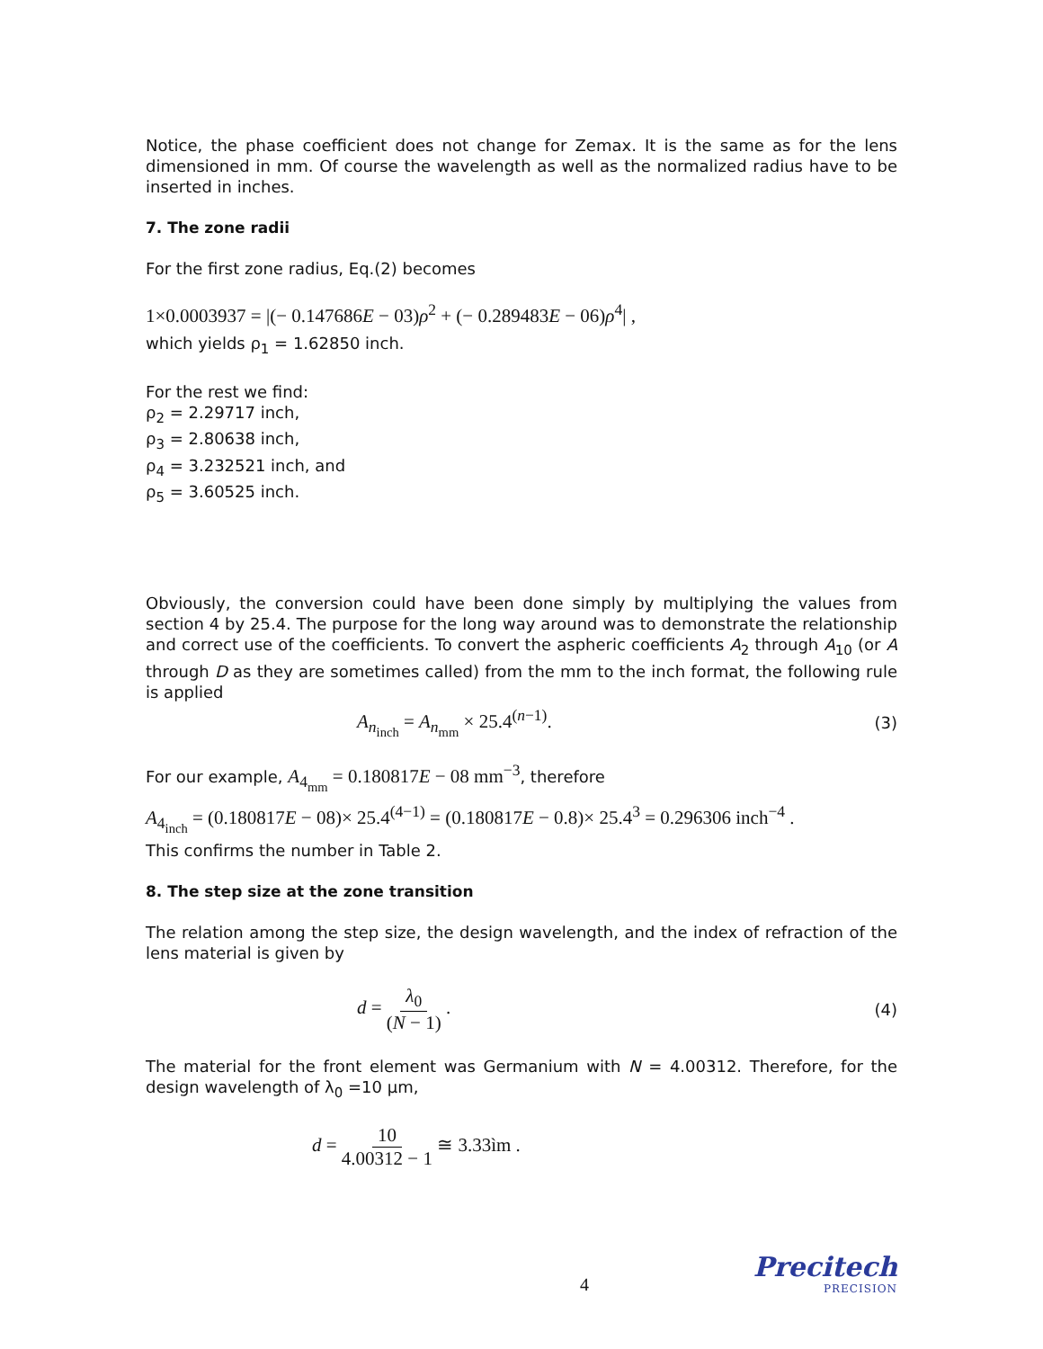Notice, the phase coefficient does not change for Zemax. It is the same as for the lens dimensioned in mm. Of course the wavelength as well as the normalized radius have to be inserted in inches.
7. The zone radii
For the first zone radius, Eq.(2) becomes
1×0.0003937 = |(− 0.147686E − 03)ρ<sup>2</sup> + (− 0.289483E − 06)ρ<sup>4</sup>| ,
which yields ρ<sub>1</sub> = 1.62850 inch.
For the rest we find:
ρ<sub>2</sub> = 2.29717 inch,
ρ<sub>3</sub> = 2.80638 inch,
ρ<sub>4</sub> = 3.232521 inch, and
ρ<sub>5</sub> = 3.60525 inch.
Obviously, the conversion could have been done simply by multiplying the values from section 4 by 25.4. The purpose for the long way around was to demonstrate the relationship and correct use of the coefficients. To convert the aspheric coefficients A<sub>2</sub> through A<sub>10</sub> (or A through D as they are sometimes called) from the mm to the inch format, the following rule is applied
A<sub>n<sub>inch</sub></sub> = A<sub>n<sub>mm</sub></sub> × 25.4<sup>(n−1)</sup>. (3)
For our example, A<sub>4<sub>mm</sub></sub> = 0.180817E − 08 mm<sup>−3</sup>, therefore
A<sub>4<sub>inch</sub></sub> = (0.180817E − 08)× 25.4<sup>(4−1)</sup> = (0.180817E − 0.8)× 25.4<sup>3</sup> = 0.296306 inch<sup>−4</sup> .
This confirms the number in Table 2.
8. The step size at the zone transition
The relation among the step size, the design wavelength, and the index of refraction of the lens material is given by
d = λ<sub>0</sub> (N − 1) . (4)
The material for the front element was Germanium with N = 4.00312. Therefore, for the design wavelength of λ<sub>0</sub> =10 μm,
d = 10 4.00312 − 1 ≅ 3.33ìm .
4 Precitech
PRECISION